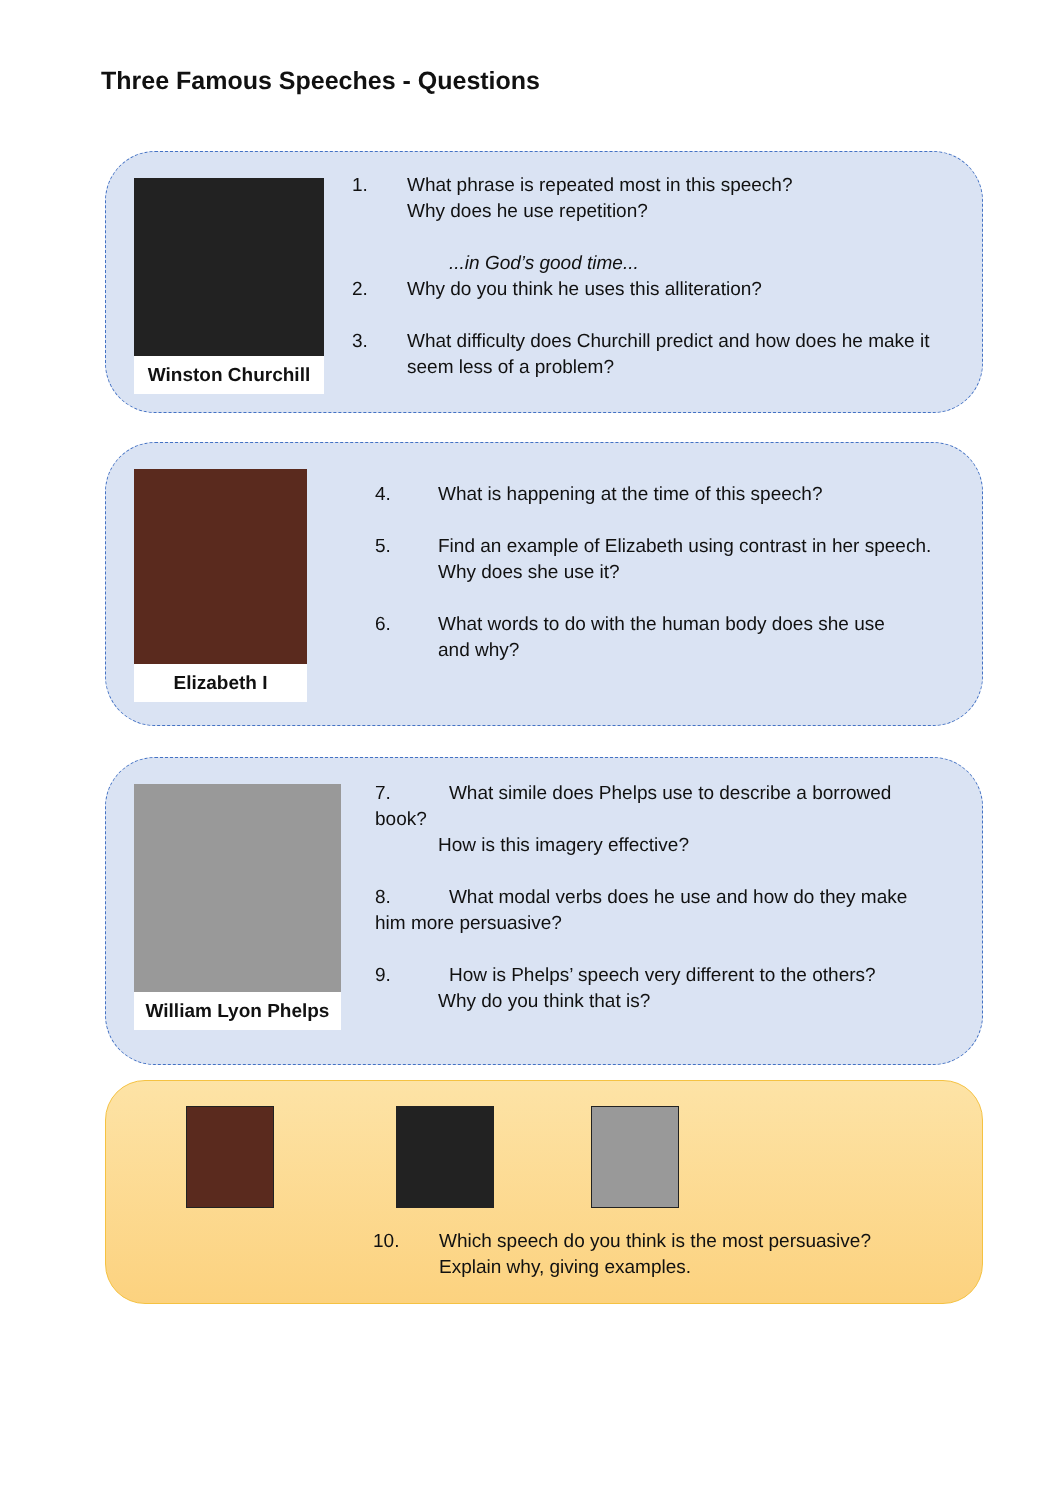Three Famous Speeches - Questions
Winston Churchill
1. What phrase is repeated most in this speech?
Why does he use repetition?
...in God’s good time...
2. Why do you think he uses this alliteration?
3. What difficulty does Churchill predict and how does he make it
seem less of a problem?
Elizabeth I
4. What is happening at the time of this speech?
5. Find an example of Elizabeth using contrast in her speech.
Why does she use it?
6. What words to do with the human body does she use
and why?
William Lyon Phelps
7. What simile does Phelps use to describe a borrowed
book?
How is this imagery effective?
8. What modal verbs does he use and how do they make
him more persuasive?
9. How is Phelps’ speech very different to the others?
Why do you think that is?
10. Which speech do you think is the most persuasive?
Explain why, giving examples.